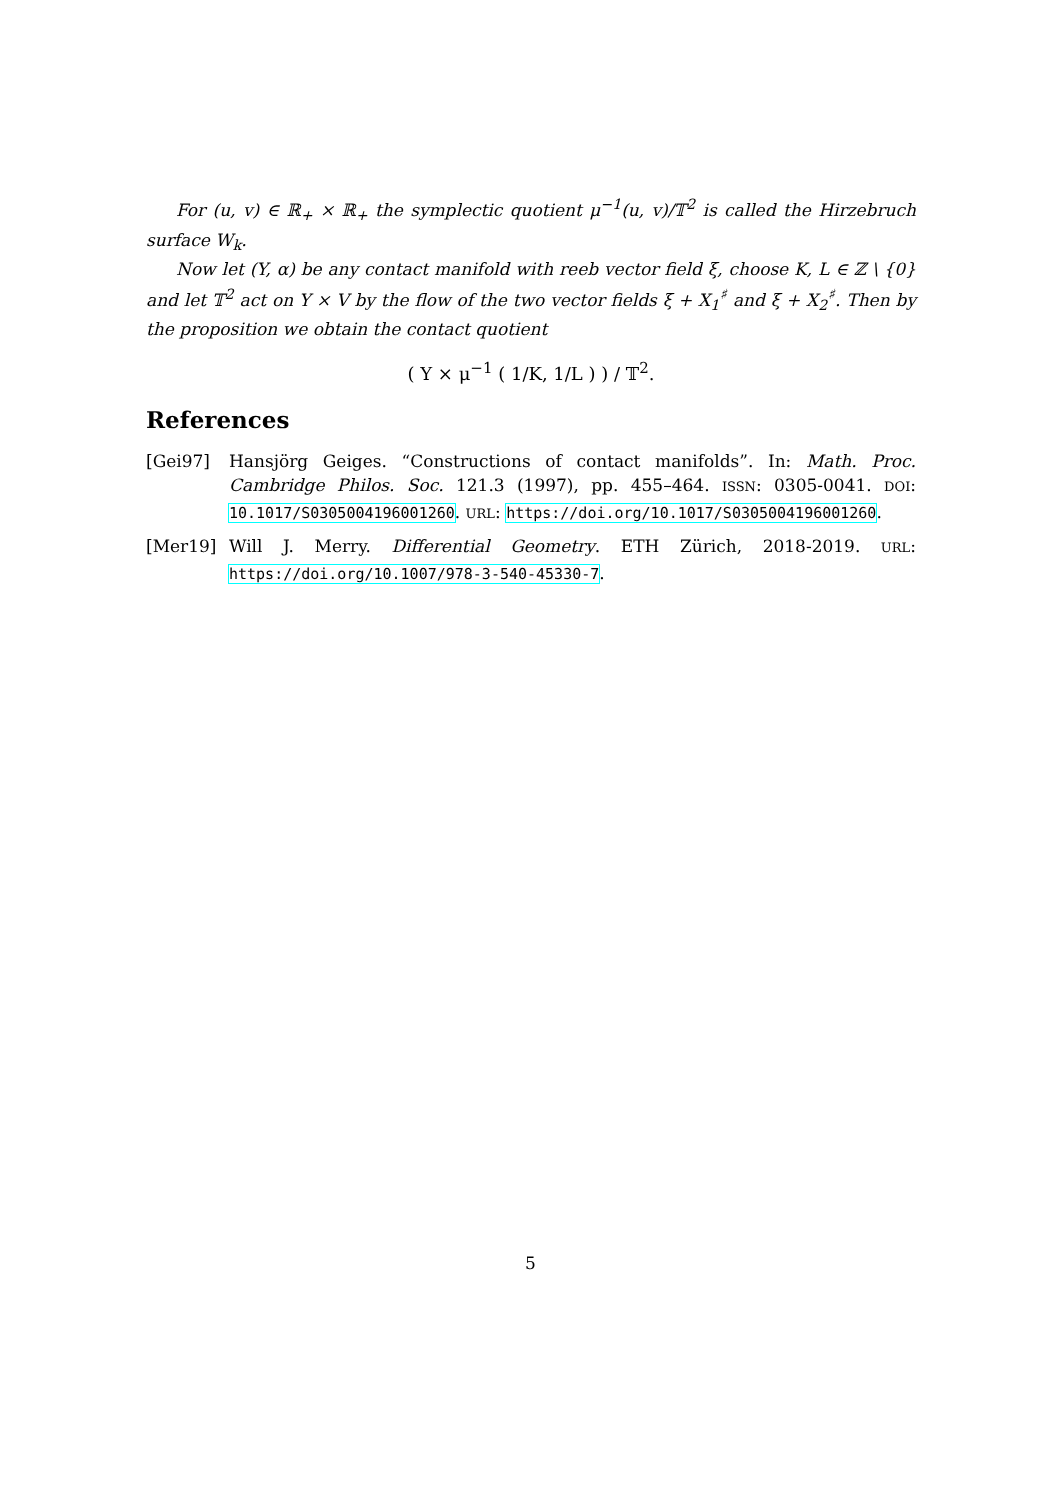For (u, v) ∈ ℝ<sub>+</sub> × ℝ<sub>+</sub> the symplectic quotient μ<sup>−1</sup>(u, v)/𝕋<sup>2</sup> is called the Hirzebruch surface W<sub>k</sub>.
Now let (Y, α) be any contact manifold with reeb vector field ξ, choose K, L ∈ ℤ \ {0} and let 𝕋<sup>2</sup> act on Y × V by the flow of the two vector fields ξ + X<sub>1</sub><sup>♯</sup> and ξ + X<sub>2</sub><sup>♯</sup>. Then by the proposition we obtain the contact quotient
( Y × μ<sup>−1</sup> ( 1/K, 1/L ) ) / 𝕋<sup>2</sup>.
References
[Gei97] Hansjörg Geiges. “Constructions of contact manifolds”. In: Math. Proc. Cambridge Philos. Soc. 121.3 (1997), pp. 455–464. ISSN: 0305-0041. DOI: 10.1017/S0305004196001260. URL: https://doi.org/10.1017/S0305004196001260.
[Mer19] Will J. Merry. Differential Geometry. ETH Zürich, 2018-2019. URL: https://doi.org/10.1007/978-3-540-45330-7.
5